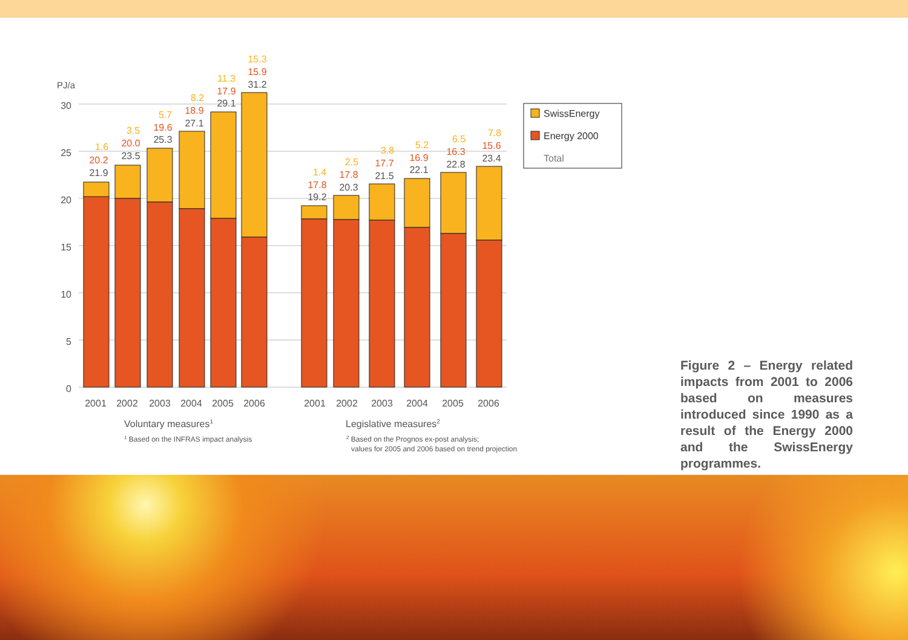PJ/a
30
25
20
15
10
5
0
1.6
20.2
21.9
3.5
20.0
23.5
5.7
19.6
25.3
8.2
18.9
27.1
11.3
17.9
29.1
15.3
15.9
31.2
1.4
17.8
19.2
2.5
17.8
20.3
3.8
17.7
21.5
5.2
16.9
22.1
6.5
16.3
22.8
7.8
15.6
23.4
2001
2002
2003
2004
2005
2006
2001
2002
2003
2004
2005
2006
Voluntary measures1
1 Based on the INFRAS impact analysis
Legislative measures2
2 Based on the Prognos ex-post analysis;
values for 2005 and 2006 based on trend projection
SwissEnergy
Energy 2000
Total
Figure 2 – Energy related impacts from 2001 to 2006 based on measures introduced since 1990 as a result of the Energy 2000 and the SwissEnergy programmes.